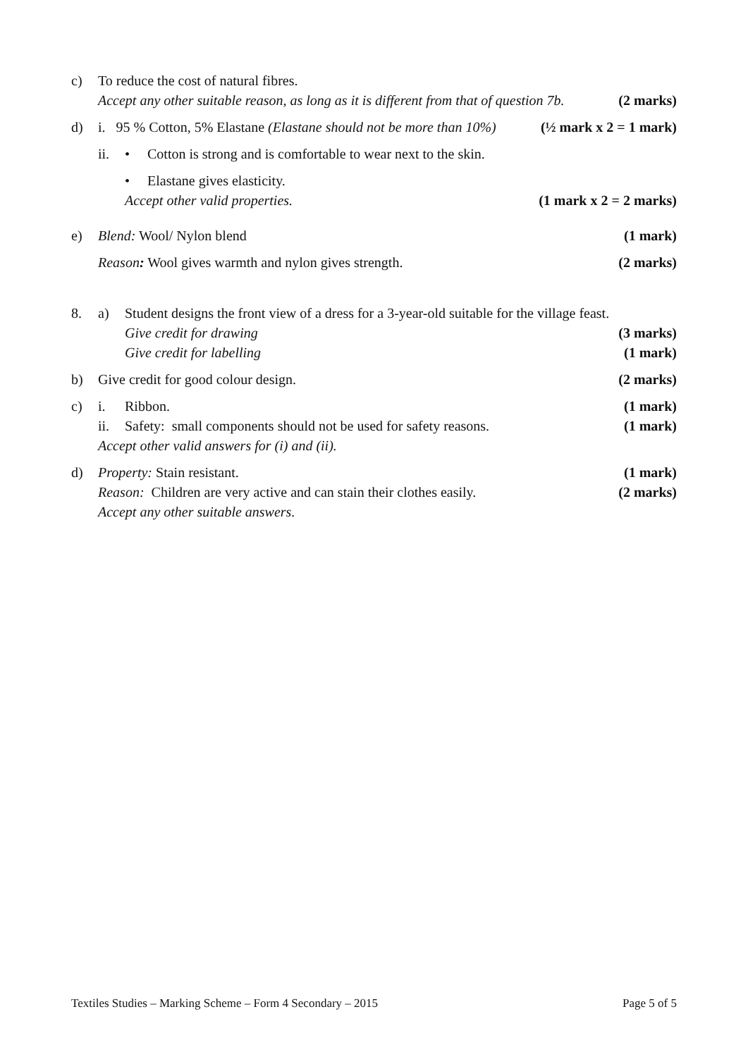c) To reduce the cost of natural fibres.
Accept any other suitable reason, as long as it is different from that of question 7b. (2 marks)
d) i. 95 % Cotton, 5% Elastane (Elastane should not be more than 10%) (½ mark x 2 = 1 mark)
ii. • Cotton is strong and is comfortable to wear next to the skin.
• Elastane gives elasticity.
Accept other valid properties. (1 mark x 2 = 2 marks)
e) Blend: Wool/ Nylon blend (1 mark)
Reason: Wool gives warmth and nylon gives strength. (2 marks)
8. a) Student designs the front view of a dress for a 3-year-old suitable for the village feast.
Give credit for drawing (3 marks)
Give credit for labelling (1 mark)
b) Give credit for good colour design. (2 marks)
c) i. Ribbon. (1 mark)
ii. Safety: small components should not be used for safety reasons. (1 mark)
Accept other valid answers for (i) and (ii).
d) Property: Stain resistant. (1 mark)
Reason: Children are very active and can stain their clothes easily. (2 marks)
Accept any other suitable answers.
Textiles Studies – Marking Scheme – Form 4 Secondary – 2015 Page 5 of 5